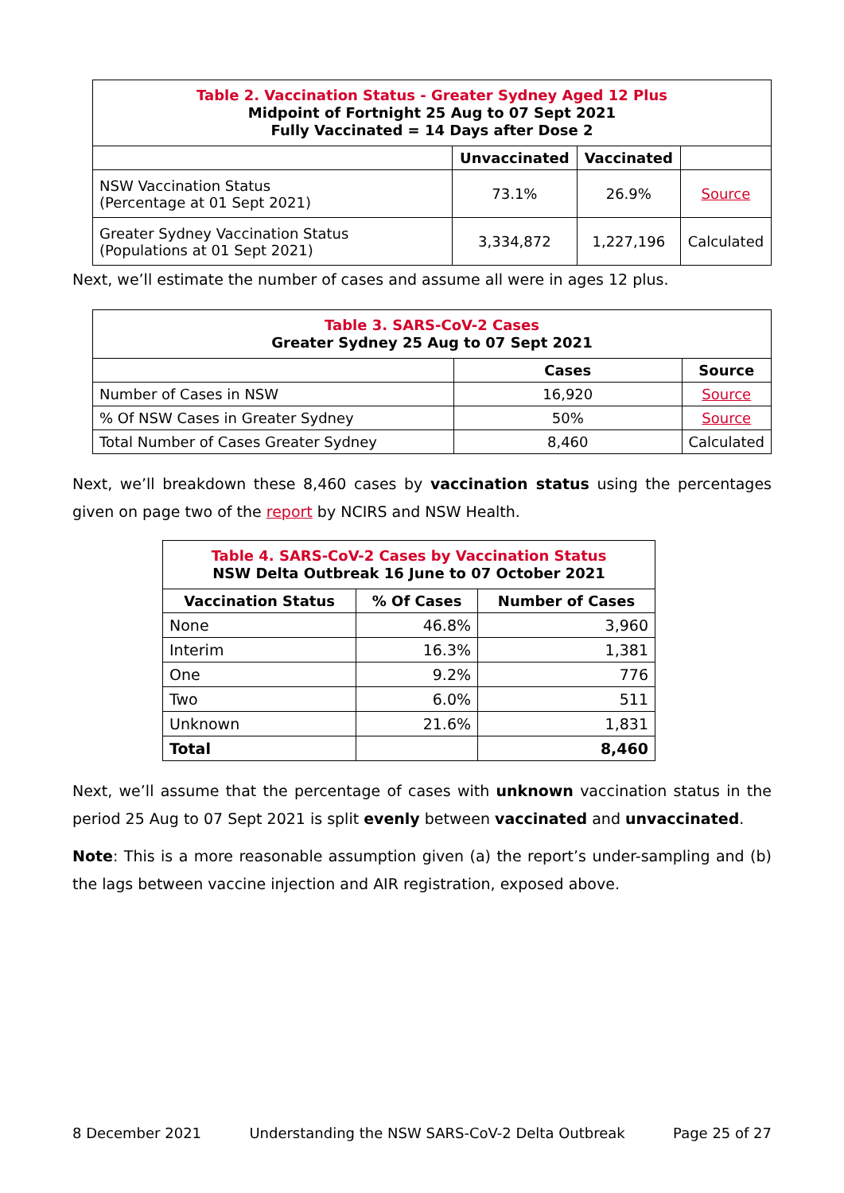| Table 2. Vaccination Status - Greater Sydney Aged 12 Plus Midpoint of Fortnight 25 Aug to 07 Sept 2021 Fully Vaccinated = 14 Days after Dose 2 | | | |
| | Unvaccinated | Vaccinated | |
| NSW Vaccination Status (Percentage at 01 Sept 2021) | 73.1% | 26.9% | Source |
| Greater Sydney Vaccination Status (Populations at 01 Sept 2021) | 3,334,872 | 1,227,196 | Calculated |
Next, we’ll estimate the number of cases and assume all were in ages 12 plus.
| Table 3. SARS-CoV-2 Cases Greater Sydney 25 Aug to 07 Sept 2021 | | |
| | Cases | Source |
| Number of Cases in NSW | 16,920 | Source |
| % Of NSW Cases in Greater Sydney | 50% | Source |
| Total Number of Cases Greater Sydney | 8,460 | Calculated |
Next, we’ll breakdown these 8,460 cases by vaccination status using the percentages given on page two of the report by NCIRS and NSW Health.
| Table 4. SARS-CoV-2 Cases by Vaccination Status NSW Delta Outbreak 16 June to 07 October 2021 | | |
| Vaccination Status | % Of Cases | Number of Cases |
| None | 46.8% | 3,960 |
| Interim | 16.3% | 1,381 |
| One | 9.2% | 776 |
| Two | 6.0% | 511 |
| Unknown | 21.6% | 1,831 |
| Total | | 8,460 |
Next, we’ll assume that the percentage of cases with unknown vaccination status in the period 25 Aug to 07 Sept 2021 is split evenly between vaccinated and unvaccinated.
Note: This is a more reasonable assumption given (a) the report’s under-sampling and (b) the lags between vaccine injection and AIR registration, exposed above.
8 December 2021 Understanding the NSW SARS-CoV-2 Delta Outbreak Page 25 of 27